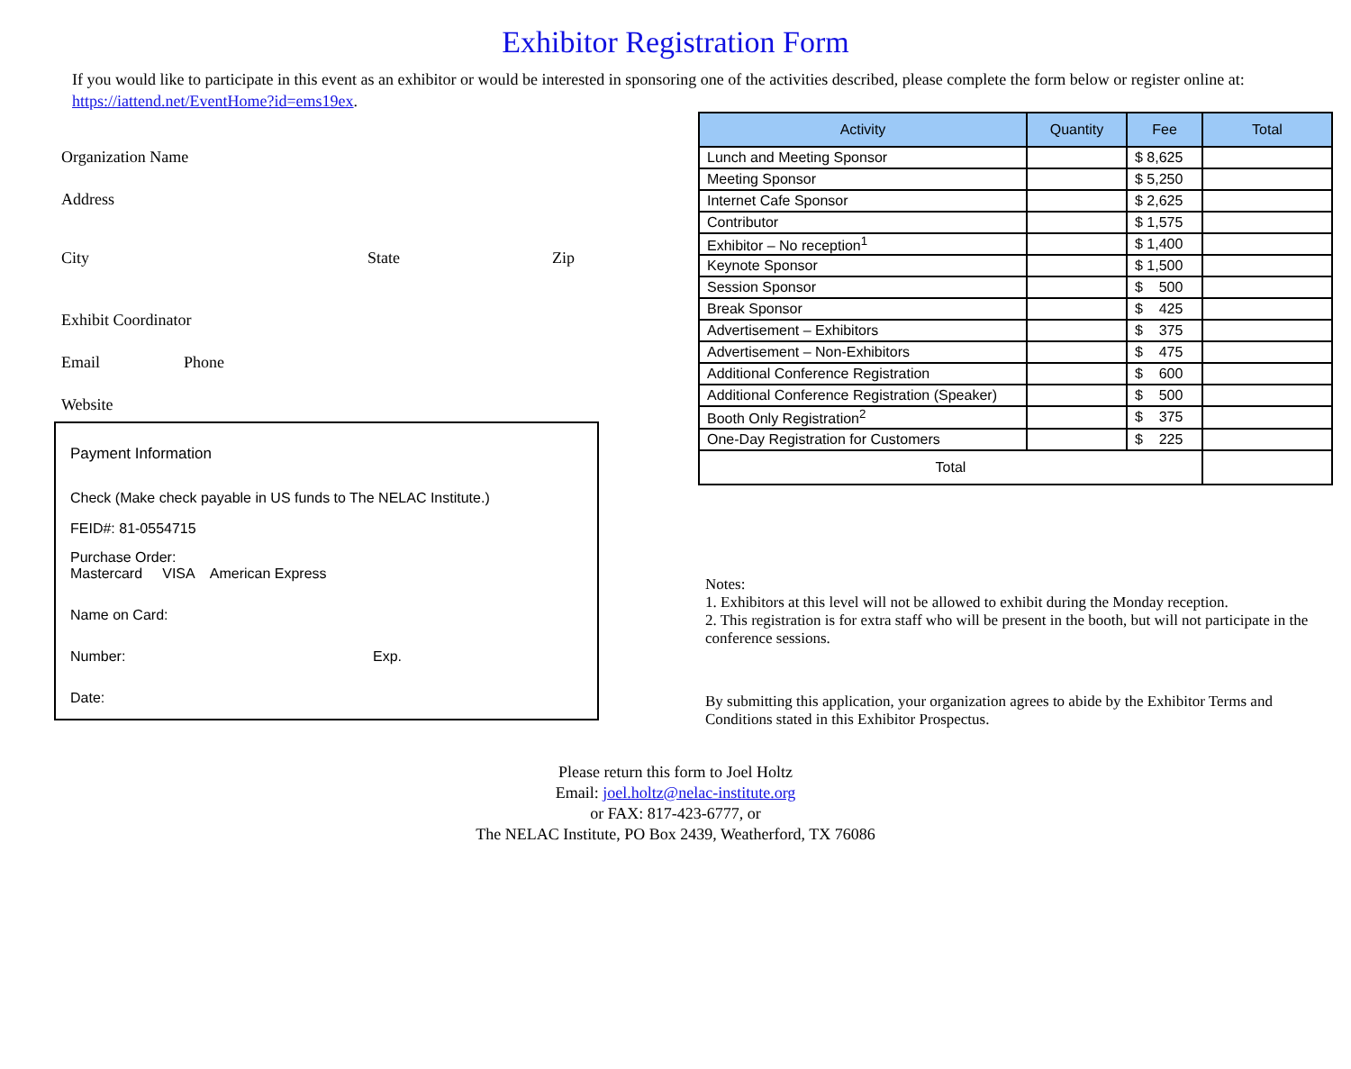Exhibitor Registration Form
If you would like to participate in this event as an exhibitor or would be interested in sponsoring one of the activities described, please complete the form below or register online at: https://iattend.net/EventHome?id=ems19ex.
Organization Name
Address
City State Zip
Exhibit Coordinator
Email Phone
Website
Payment Information
Check (Make check payable in US funds to The NELAC Institute.)
FEID#: 81-0554715
Purchase Order:
Mastercard VISA American Express
Name on Card:
Number: Exp.
Date:
| Activity | Quantity | Fee | Total |
| --- | --- | --- | --- |
| Lunch and Meeting Sponsor | | $ 8,625 | |
| Meeting Sponsor | | $ 5,250 | |
| Internet Cafe Sponsor | | $ 2,625 | |
| Contributor | | $ 1,575 | |
| Exhibitor – No reception<sup>1</sup> | | $ 1,400 | |
| Keynote Sponsor | | $ 1,500 | |
| Session Sponsor | | $ 500 | |
| Break Sponsor | | $ 425 | |
| Advertisement – Exhibitors | | $ 375 | |
| Advertisement – Non-Exhibitors | | $ 475 | |
| Additional Conference Registration | | $ 600 | |
| Additional Conference Registration (Speaker) | | $ 500 | |
| Booth Only Registration<sup>2</sup> | | $ 375 | |
| One-Day Registration for Customers | | $ 225 | |
| Total | | | |
Notes:
1. Exhibitors at this level will not be allowed to exhibit during the Monday reception.
2. This registration is for extra staff who will be present in the booth, but will not participate in the conference sessions.
By submitting this application, your organization agrees to abide by the Exhibitor Terms and Conditions stated in this Exhibitor Prospectus.
Please return this form to Joel Holtz
Email: joel.holtz@nelac-institute.org
or FAX: 817-423-6777, or
The NELAC Institute, PO Box 2439, Weatherford, TX 76086